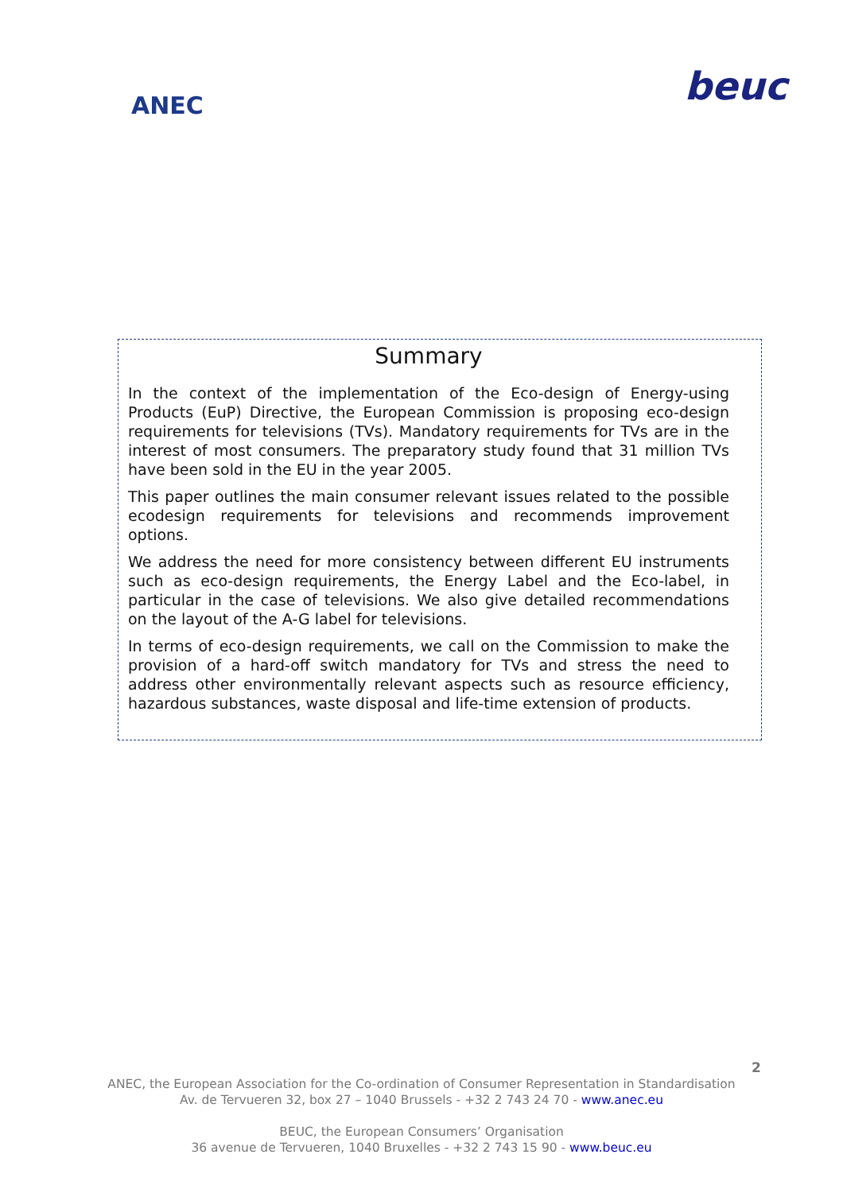ANEC
beuc
Summary
In the context of the implementation of the Eco-design of Energy-using Products (EuP) Directive, the European Commission is proposing eco-design requirements for televisions (TVs). Mandatory requirements for TVs are in the interest of most consumers. The preparatory study found that 31 million TVs have been sold in the EU in the year 2005.
This paper outlines the main consumer relevant issues related to the possible ecodesign requirements for televisions and recommends improvement options.
We address the need for more consistency between different EU instruments such as eco-design requirements, the Energy Label and the Eco-label, in particular in the case of televisions. We also give detailed recommendations on the layout of the A-G label for televisions.
In terms of eco-design requirements, we call on the Commission to make the provision of a hard-off switch mandatory for TVs and stress the need to address other environmentally relevant aspects such as resource efficiency, hazardous substances, waste disposal and life-time extension of products.
2
ANEC, the European Association for the Co-ordination of Consumer Representation in Standardisation
Av. de Tervueren 32, box 27 – 1040 Brussels - +32 2 743 24 70 - www.anec.eu
BEUC, the European Consumers’ Organisation
36 avenue de Tervueren, 1040 Bruxelles - +32 2 743 15 90 - www.beuc.eu